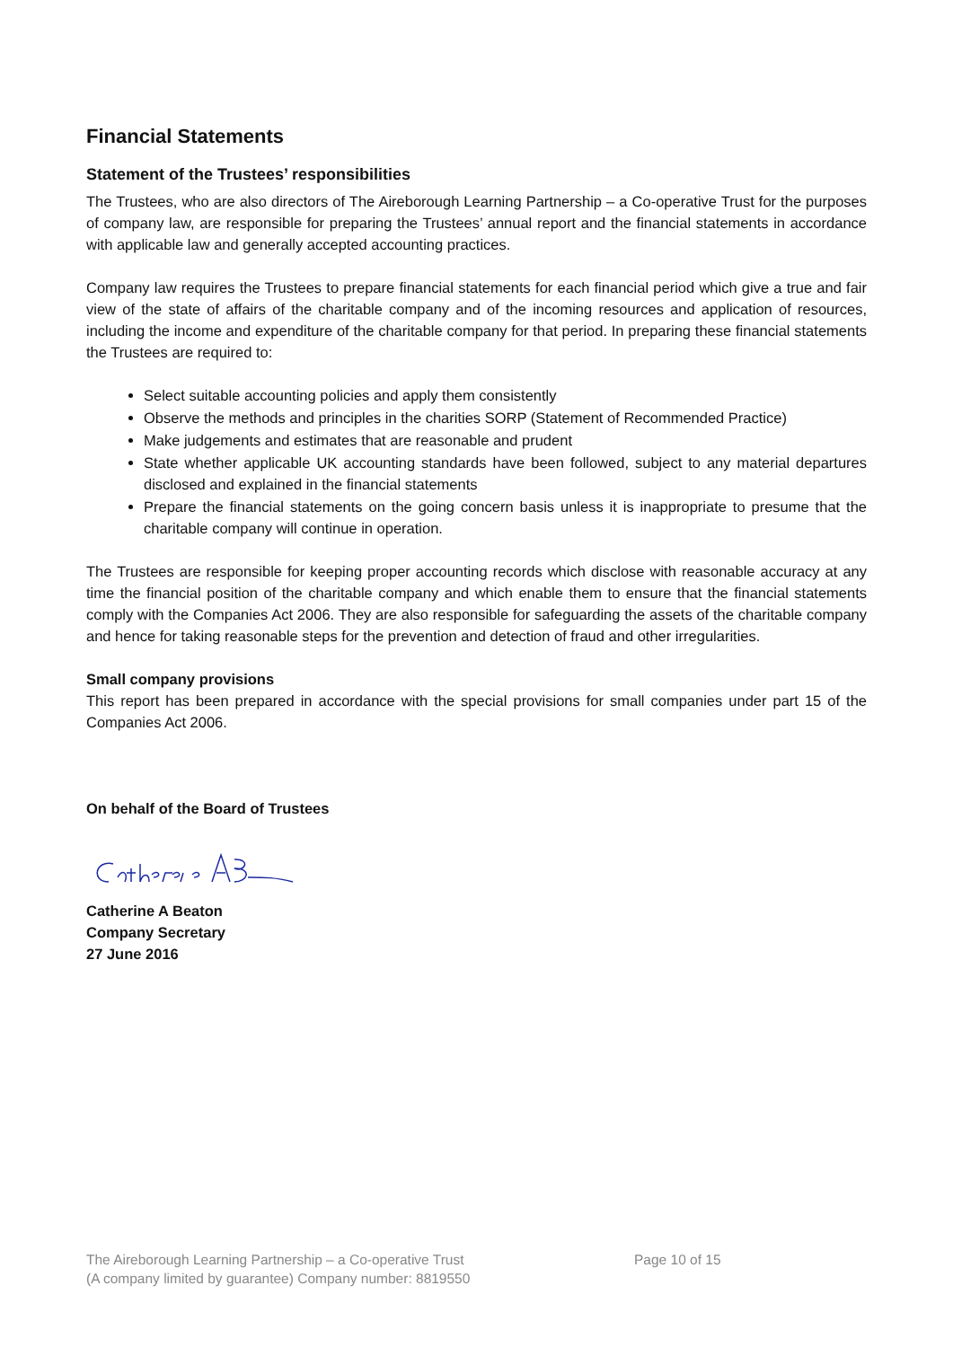Financial Statements
Statement of the Trustees’ responsibilities
The Trustees, who are also directors of The Aireborough Learning Partnership – a Co-operative Trust for the purposes of company law, are responsible for preparing the Trustees’ annual report and the financial statements in accordance with applicable law and generally accepted accounting practices.
Company law requires the Trustees to prepare financial statements for each financial period which give a true and fair view of the state of affairs of the charitable company and of the incoming resources and application of resources, including the income and expenditure of the charitable company for that period. In preparing these financial statements the Trustees are required to:
Select suitable accounting policies and apply them consistently
Observe the methods and principles in the charities SORP (Statement of Recommended Practice)
Make judgements and estimates that are reasonable and prudent
State whether applicable UK accounting standards have been followed, subject to any material departures disclosed and explained in the financial statements
Prepare the financial statements on the going concern basis unless it is inappropriate to presume that the charitable company will continue in operation.
The Trustees are responsible for keeping proper accounting records which disclose with reasonable accuracy at any time the financial position of the charitable company and which enable them to ensure that the financial statements comply with the Companies Act 2006. They are also responsible for safeguarding the assets of the charitable company and hence for taking reasonable steps for the prevention and detection of fraud and other irregularities.
Small company provisions
This report has been prepared in accordance with the special provisions for small companies under part 15 of the Companies Act 2006.
On behalf of the Board of Trustees
Catherine A Beaton
Company Secretary
27 June 2016
The Aireborough Learning Partnership – a Co-operative Trust Page 10 of 15
(A company limited by guarantee) Company number: 8819550